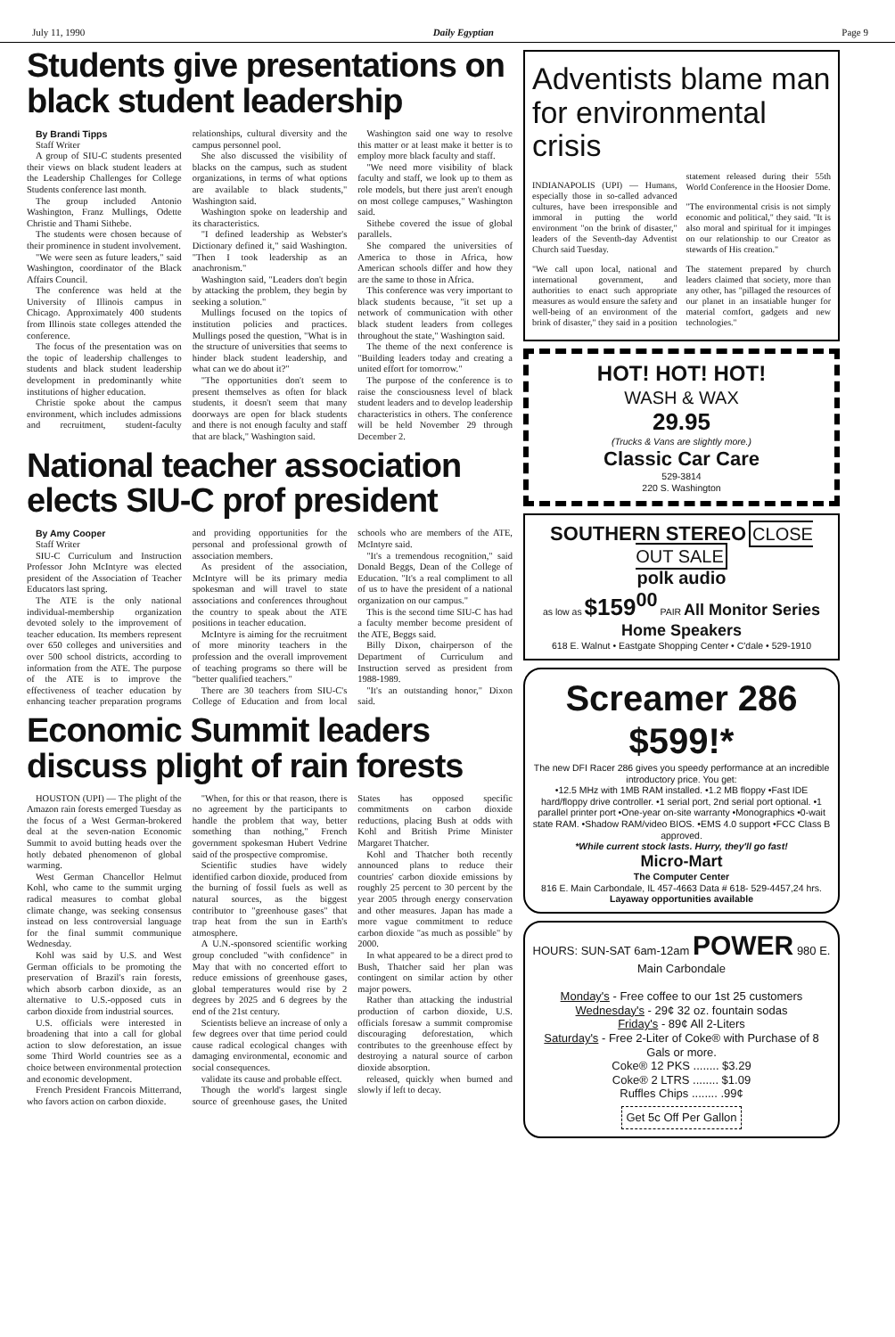July 11, 1990 Daily Egyptian Page 9
Students give presentations on black student leadership
By Brandi Tipps
Staff Writer
A group of SIU-C students presented their views on black student leaders at the Leadership Challenges for College Students conference last month.
The group included Antonio Washington, Franz Mullings, Odette Christie and Thami Sithebe.
The students were chosen because of their prominence in student involvement.
"We were seen as future leaders," said Washington, coordinator of the Black Affairs Council.
The conference was held at the University of Illinois campus in Chicago. Approximately 400 students from Illinois state colleges attended the conference.
The focus of the presentation was on the topic of leadership challenges to students and black student leadership development in predominantly white institutions of higher education.
Christie spoke about the campus environment, which includes admissions and recruitment, student-faculty relationships, cultural diversity and the campus personnel pool.
She also discussed the visibility of blacks on the campus, such as student organizations, in terms of what options are available to black students," Washington said.
Washington spoke on leadership and its characteristics.
"I defined leadership as Webster's Dictionary defined it," said Washington. "Then I took leadership as an anachronism."
Washington said, "Leaders don't begin by attacking the problem, they begin by seeking a solution."
Mullings focused on the topics of institution policies and practices. Mullings posed the question, "What is in the structure of universities that seems to hinder black student leadership, and what can we do about it?"
"The opportunities don't seem to present themselves as often for black students, it doesn't seem that many doorways are open for black students and there is not enough faculty and staff that are black," Washington said.
Washington said one way to resolve this matter or at least make it better is to employ more black faculty and staff.
"We need more visibility of black faculty and staff, we look up to them as role models, but there just aren't enough on most college campuses," Washington said.
Sithebe covered the issue of global parallels.
She compared the universities of America to those in Africa, how American schools differ and how they are the same to those in Africa.
This conference was very important to black students because, "it set up a network of communication with other black student leaders from colleges throughout the state," Washington said.
The theme of the next conference is "Building leaders today and creating a united effort for tomorrow."
The purpose of the conference is to raise the consciousness level of black student leaders and to develop leadership characteristics in others. The conference will be held November 29 through December 2.
National teacher association elects SIU-C prof president
By Amy Cooper
Staff Writer
SIU-C Curriculum and Instruction Professor John McIntyre was elected president of the Association of Teacher Educators last spring.
The ATE is the only national individual-membership organization devoted solely to the improvement of teacher education. Its members represent over 650 colleges and universities and over 500 school districts, according to information from the ATE. The purpose of the ATE is to improve the effectiveness of teacher education by enhancing teacher preparation programs and providing opportunities for the personal and professional growth of association members.
As president of the association, McIntyre will be its primary media spokesman and will travel to state associations and conferences throughout the country to speak about the ATE positions in teacher education.
McIntyre is aiming for the recruitment of more minority teachers in the profession and the overall improvement of teaching programs so there will be "better qualified teachers."
There are 30 teachers from SIU-C's College of Education and from local schools who are members of the ATE, McIntyre said.
"It's a tremendous recognition," said Donald Beggs, Dean of the College of Education. "It's a real compliment to all of us to have the president of a national organization on our campus."
This is the second time SIU-C has had a faculty member become president of the ATE, Beggs said.
Billy Dixon, chairperson of the Department of Curriculum and Instruction served as president from 1988-1989.
"It's an outstanding honor," Dixon said.
Economic Summit leaders discuss plight of rain forests
HOUSTON (UPI) — The plight of the Amazon rain forests emerged Tuesday as the focus of a West German-brokered deal at the seven-nation Economic Summit to avoid butting heads over the hotly debated phenomenon of global warming.
West German Chancellor Helmut Kohl, who came to the summit urging radical measures to combat global climate change, was seeking consensus instead on less controversial language for the final summit communique Wednesday.
Kohl was said by U.S. and West German officials to be promoting the preservation of Brazil's rain forests, which absorb carbon dioxide, as an alternative to U.S.-opposed cuts in carbon dioxide from industrial sources.
U.S. officials were interested in broadening that into a call for global action to slow deforestation, an issue some Third World countries see as a choice between environmental protection and economic development.
French President Francois Mitterrand, who favors action on carbon dioxide.
"When, for this or that reason, there is no agreement by the participants to handle the problem that way, better something than nothing," French government spokesman Hubert Vedrine said of the prospective compromise.
Scientific studies have widely identified carbon dioxide, produced from the burning of fossil fuels as well as natural sources, as the biggest contributor to "greenhouse gases" that trap heat from the sun in Earth's atmosphere.
A U.N.-sponsored scientific working group concluded "with confidence" in May that with no concerted effort to reduce emissions of greenhouse gases, global temperatures would rise by 2 degrees by 2025 and 6 degrees by the end of the 21st century.
Scientists believe an increase of only a few degrees over that time period could cause radical ecological changes with damaging environmental, economic and social consequences.
validate its cause and probable effect.
Though the world's largest single source of greenhouse gases, the United States has opposed specific commitments on carbon dioxide reductions, placing Bush at odds with Kohl and British Prime Minister Margaret Thatcher.
Kohl and Thatcher both recently announced plans to reduce their countries' carbon dioxide emissions by roughly 25 percent to 30 percent by the year 2005 through energy conservation and other measures. Japan has made a more vague commitment to reduce carbon dioxide "as much as possible" by 2000.
In what appeared to be a direct prod to Bush, Thatcher said her plan was contingent on similar action by other major powers.
Rather than attacking the industrial production of carbon dioxide, U.S. officials foresaw a summit compromise discouraging deforestation, which contributes to the greenhouse effect by destroying a natural source of carbon dioxide absorption.
released, quickly when burned and slowly if left to decay.
Adventists blame man for environmental crisis
INDIANAPOLIS (UPI) — Humans, especially those in so-called advanced cultures, have been irresponsible and immoral in putting the world environment "on the brink of disaster," leaders of the Seventh-day Adventist Church said Tuesday.
"We call upon local, national and international government, and authorities to enact such appropriate measures as would ensure the safety and well-being of an environment of the brink of disaster," they said in a position statement released during their 55th World Conference in the Hoosier Dome.
"The environmental crisis is not simply economic and political," they said. "It is also moral and spiritual for it impinges on our relationship to our Creator as stewards of His creation."
The statement prepared by church leaders claimed that society, more than any other, has "pillaged the resources of our planet in an insatiable hunger for material comfort, gadgets and new technologies."
HOT! HOT! HOT!
WASH & WAX
29.95
(Trucks & Vans are slightly more.)
Classic Car Care
529-3814
220 S. Washington
SOUTHERN STEREO CLOSE OUT SALE
polk audio
as low as $159<sup>00</sup> PAIR All Monitor Series Home Speakers
618 E. Walnut • Eastgate Shopping Center • C'dale • 529-1910
Screamer 286
$599!*
The new DFI Racer 286 gives you speedy performance at an incredible introductory price. You get:
•12.5 MHz with 1MB RAM installed. •1.2 MB floppy •Fast IDE hard/floppy drive controller. •1 serial port, 2nd serial port optional. •1 parallel printer port •One-year on-site warranty •Monographics •0-wait state RAM. •Shadow RAM/video BIOS. •EMS 4.0 support •FCC Class B approved.
*While current stock lasts. Hurry, they'll go fast!
Micro-Mart
The Computer Center
816 E. Main Carbondale, IL 457-4663 Data # 618- 529-4457,24 hrs.
Layaway opportunities available
HOURS: SUN-SAT 6am-12am POWER 980 E. Main Carbondale
Monday's - Free coffee to our 1st 25 customers
Wednesday's - 29¢ 32 oz. fountain sodas
Friday's - 89¢ All 2-Liters
Saturday's - Free 2-Liter of Coke® with Purchase of 8 Gals or more.
Coke® 12 PKS ........ $3.29
Coke® 2 LTRS ........ $1.09
Ruffles Chips ........ .99¢
Get 5c Off Per Gallon